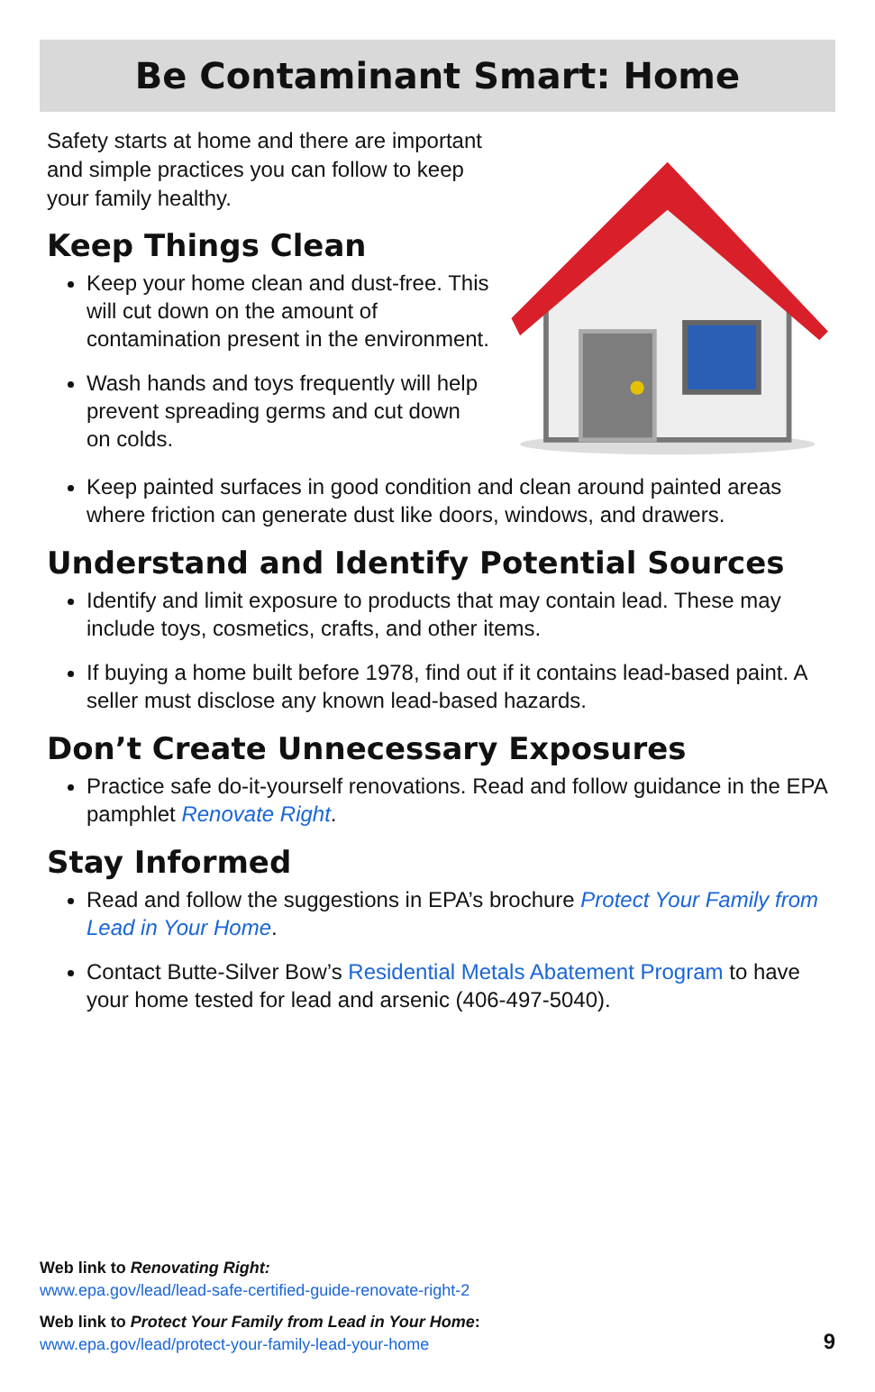Be Contaminant Smart: Home
Safety starts at home and there are important and simple practices you can follow to keep your family healthy.
Keep Things Clean
Keep your home clean and dust-free. This will cut down on the amount of contamination present in the environment.
Wash hands and toys frequently will help prevent spreading germs and cut down on colds.
Keep painted surfaces in good condition and clean around painted areas where friction can generate dust like doors, windows, and drawers.
Understand and Identify Potential Sources
Identify and limit exposure to products that may contain lead. These may include toys, cosmetics, crafts, and other items.
If buying a home built before 1978, find out if it contains lead-based paint. A seller must disclose any known lead-based hazards.
Don’t Create Unnecessary Exposures
Practice safe do-it-yourself renovations. Read and follow guidance in the EPA pamphlet Renovate Right.
Stay Informed
Read and follow the suggestions in EPA’s brochure Protect Your Family from Lead in Your Home.
Contact Butte-Silver Bow’s Residential Metals Abatement Program to have your home tested for lead and arsenic (406-497-5040).
Web link to Renovating Right:
www.epa.gov/lead/lead-safe-certified-guide-renovate-right-2
Web link to Protect Your Family from Lead in Your Home:
www.epa.gov/lead/protect-your-family-lead-your-home
9